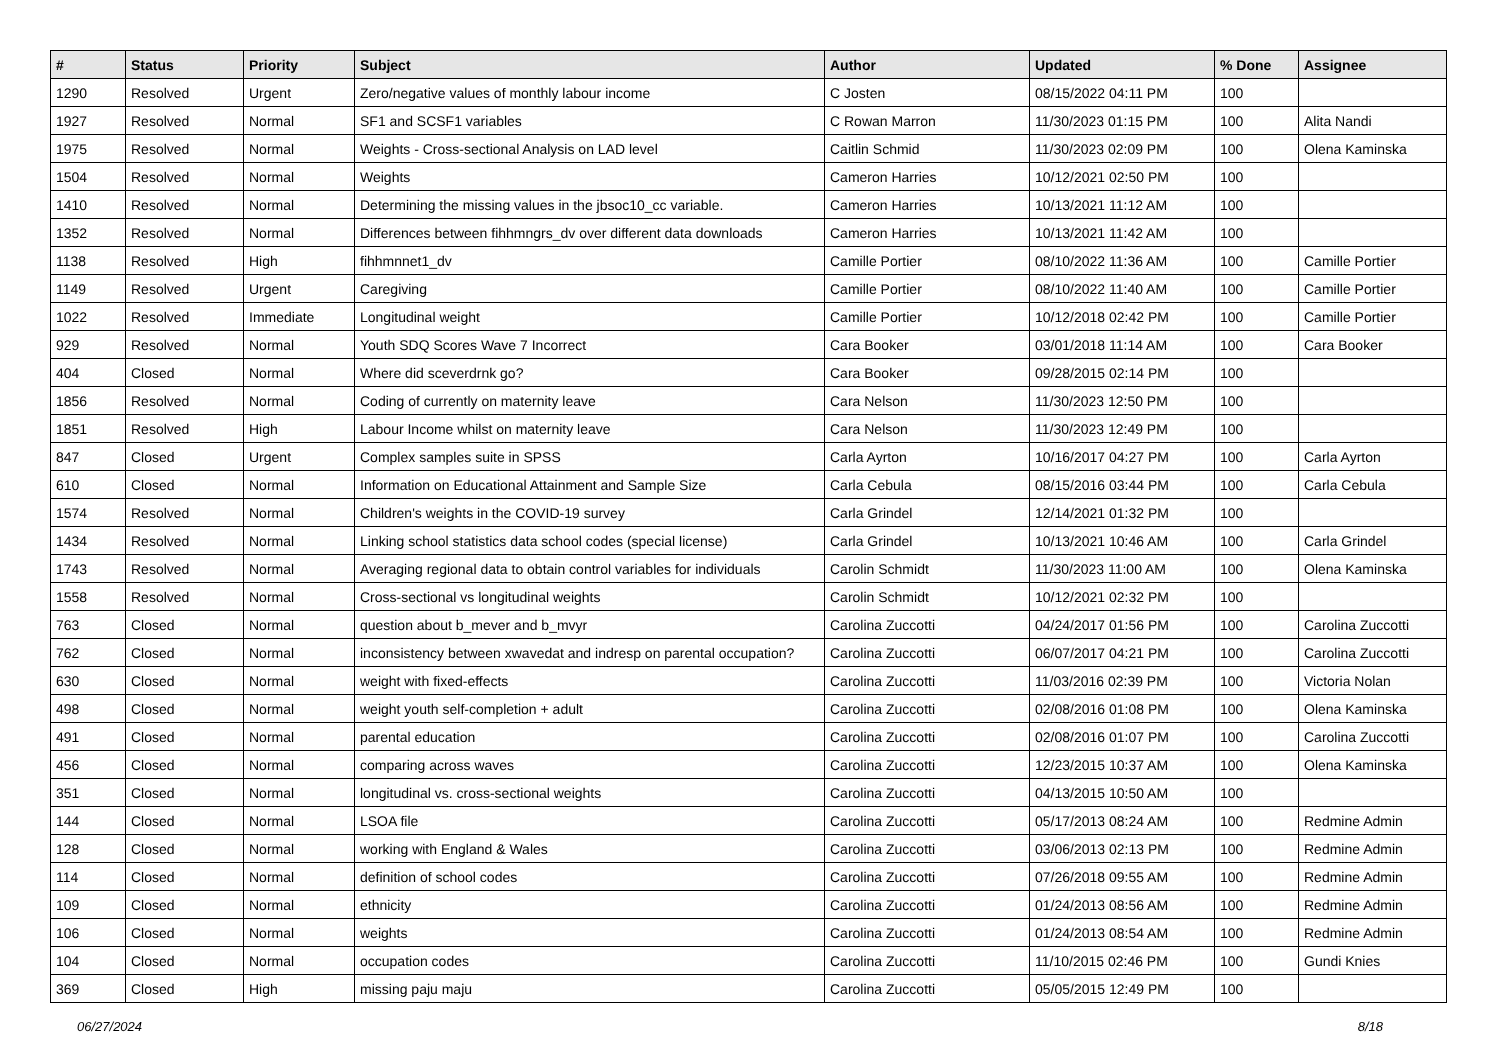| # | Status | Priority | Subject | Author | Updated | % Done | Assignee |
| --- | --- | --- | --- | --- | --- | --- | --- |
| 1290 | Resolved | Urgent | Zero/negative values of monthly labour income | C Josten | 08/15/2022 04:11 PM | 100 | |
| 1927 | Resolved | Normal | SF1 and SCSF1 variables | C Rowan Marron | 11/30/2023 01:15 PM | 100 | Alita Nandi |
| 1975 | Resolved | Normal | Weights - Cross-sectional Analysis on LAD level | Caitlin Schmid | 11/30/2023 02:09 PM | 100 | Olena Kaminska |
| 1504 | Resolved | Normal | Weights | Cameron Harries | 10/12/2021 02:50 PM | 100 | |
| 1410 | Resolved | Normal | Determining the missing values in the jbsoc10_cc variable. | Cameron Harries | 10/13/2021 11:12 AM | 100 | |
| 1352 | Resolved | Normal | Differences between fihhmngrs_dv over different data downloads | Cameron Harries | 10/13/2021 11:42 AM | 100 | |
| 1138 | Resolved | High | fihhmnnet1_dv | Camille Portier | 08/10/2022 11:36 AM | 100 | Camille Portier |
| 1149 | Resolved | Urgent | Caregiving | Camille Portier | 08/10/2022 11:40 AM | 100 | Camille Portier |
| 1022 | Resolved | Immediate | Longitudinal weight | Camille Portier | 10/12/2018 02:42 PM | 100 | Camille Portier |
| 929 | Resolved | Normal | Youth SDQ Scores Wave 7 Incorrect | Cara Booker | 03/01/2018 11:14 AM | 100 | Cara Booker |
| 404 | Closed | Normal | Where did sceverdrnk go? | Cara Booker | 09/28/2015 02:14 PM | 100 | |
| 1856 | Resolved | Normal | Coding of currently on maternity leave | Cara Nelson | 11/30/2023 12:50 PM | 100 | |
| 1851 | Resolved | High | Labour Income whilst on maternity leave | Cara Nelson | 11/30/2023 12:49 PM | 100 | |
| 847 | Closed | Urgent | Complex samples suite in SPSS | Carla Ayrton | 10/16/2017 04:27 PM | 100 | Carla Ayrton |
| 610 | Closed | Normal | Information on Educational Attainment and Sample Size | Carla Cebula | 08/15/2016 03:44 PM | 100 | Carla Cebula |
| 1574 | Resolved | Normal | Children's weights in the COVID-19 survey | Carla Grindel | 12/14/2021 01:32 PM | 100 | |
| 1434 | Resolved | Normal | Linking school statistics data school codes (special license) | Carla Grindel | 10/13/2021 10:46 AM | 100 | Carla Grindel |
| 1743 | Resolved | Normal | Averaging regional data to obtain control variables for individuals | Carolin Schmidt | 11/30/2023 11:00 AM | 100 | Olena Kaminska |
| 1558 | Resolved | Normal | Cross-sectional vs longitudinal weights | Carolin Schmidt | 10/12/2021 02:32 PM | 100 | |
| 763 | Closed | Normal | question about b_mever and b_mvyr | Carolina Zuccotti | 04/24/2017 01:56 PM | 100 | Carolina Zuccotti |
| 762 | Closed | Normal | inconsistency between xwavedat and indresp on parental occupation? | Carolina Zuccotti | 06/07/2017 04:21 PM | 100 | Carolina Zuccotti |
| 630 | Closed | Normal | weight with fixed-effects | Carolina Zuccotti | 11/03/2016 02:39 PM | 100 | Victoria Nolan |
| 498 | Closed | Normal | weight youth self-completion + adult | Carolina Zuccotti | 02/08/2016 01:08 PM | 100 | Olena Kaminska |
| 491 | Closed | Normal | parental education | Carolina Zuccotti | 02/08/2016 01:07 PM | 100 | Carolina Zuccotti |
| 456 | Closed | Normal | comparing across waves | Carolina Zuccotti | 12/23/2015 10:37 AM | 100 | Olena Kaminska |
| 351 | Closed | Normal | longitudinal vs. cross-sectional weights | Carolina Zuccotti | 04/13/2015 10:50 AM | 100 | |
| 144 | Closed | Normal | LSOA file | Carolina Zuccotti | 05/17/2013 08:24 AM | 100 | Redmine Admin |
| 128 | Closed | Normal | working with England & Wales | Carolina Zuccotti | 03/06/2013 02:13 PM | 100 | Redmine Admin |
| 114 | Closed | Normal | definition of school codes | Carolina Zuccotti | 07/26/2018 09:55 AM | 100 | Redmine Admin |
| 109 | Closed | Normal | ethnicity | Carolina Zuccotti | 01/24/2013 08:56 AM | 100 | Redmine Admin |
| 106 | Closed | Normal | weights | Carolina Zuccotti | 01/24/2013 08:54 AM | 100 | Redmine Admin |
| 104 | Closed | Normal | occupation codes | Carolina Zuccotti | 11/10/2015 02:46 PM | 100 | Gundi Knies |
| 369 | Closed | High | missing paju maju | Carolina Zuccotti | 05/05/2015 12:49 PM | 100 | |
06/27/2024 8/18